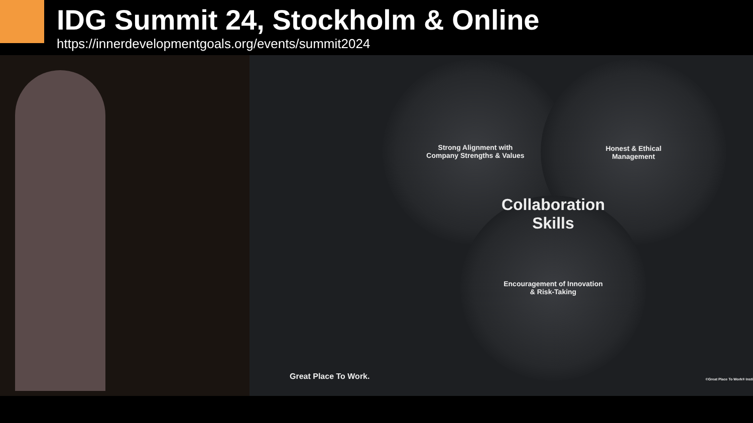IDG Summit 24, Stockholm & Online
https://innerdevelopmentgoals.org/events/summit2024
Strong Alignment with
Company Strengths & Values
Honest & Ethical
Management
Collaboration
Skills
Encouragement of Innovation
& Risk-Taking
Great Place To Work. ©Great Place To Work® Insti